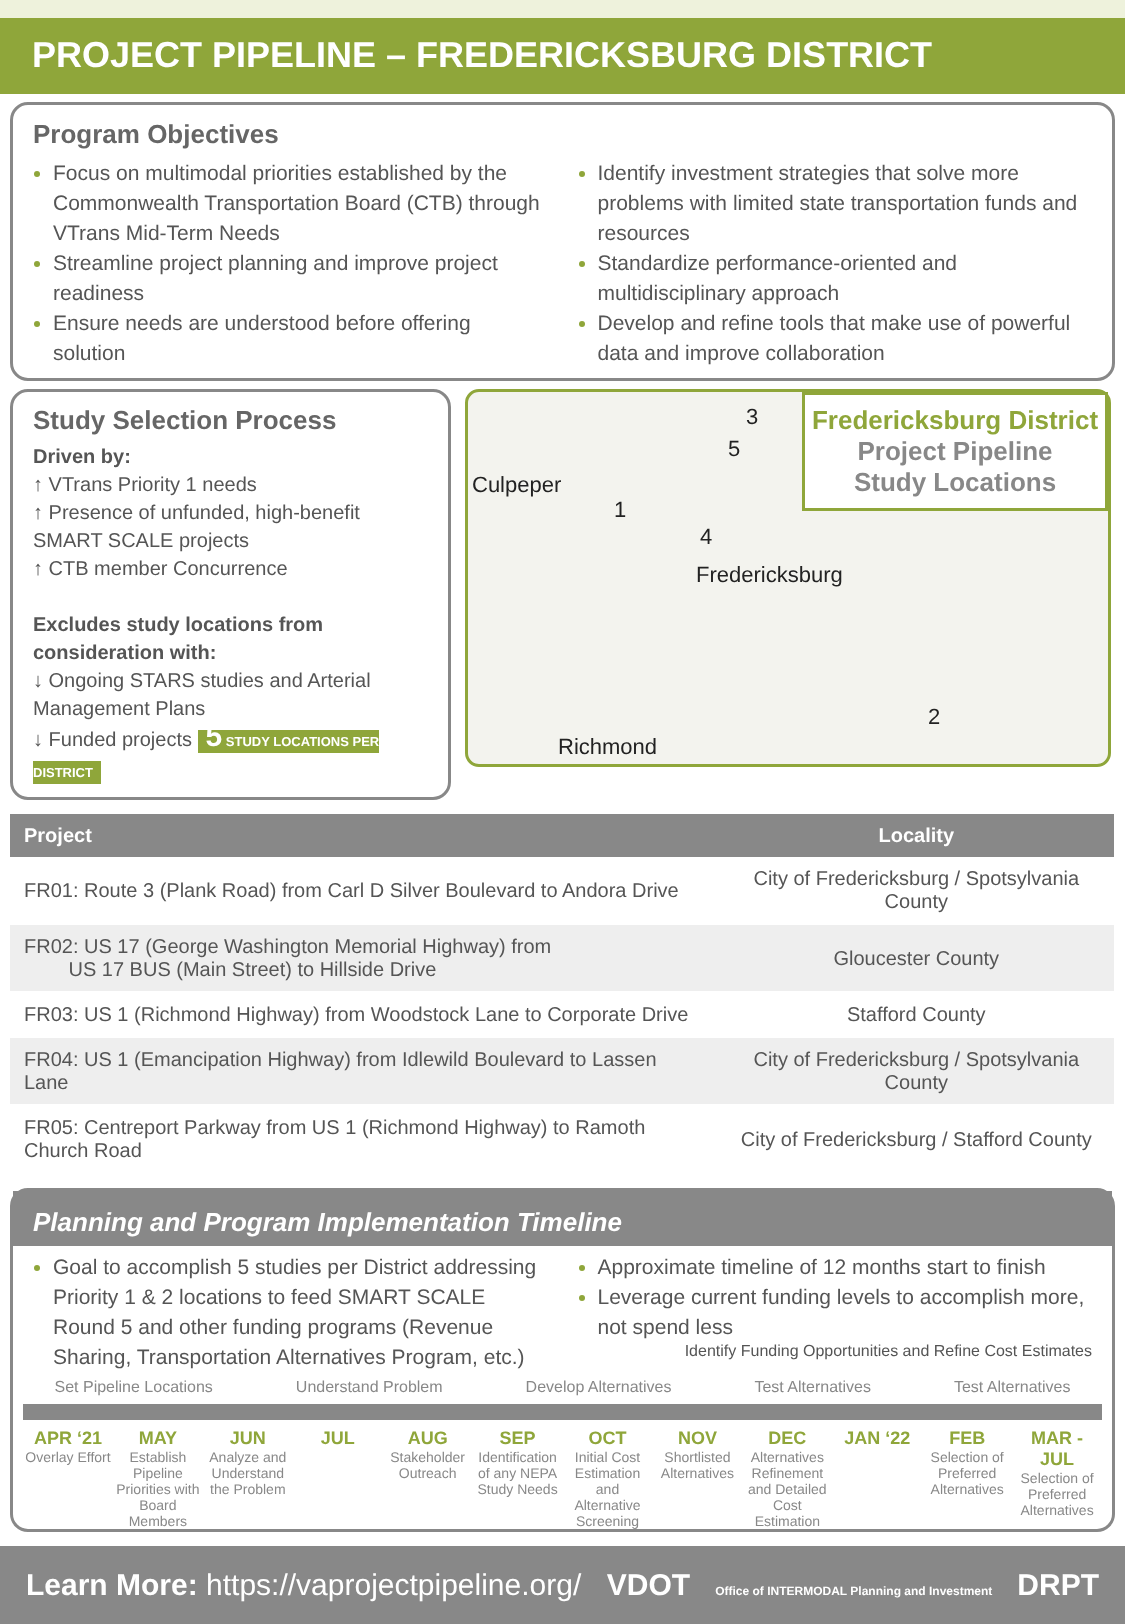PROJECT PIPELINE – FREDERICKSBURG DISTRICT
Program Objectives
Focus on multimodal priorities established by the Commonwealth Transportation Board (CTB) through VTrans Mid-Term Needs
Streamline project planning and improve project readiness
Ensure needs are understood before offering solution
Identify investment strategies that solve more problems with limited state transportation funds and resources
Standardize performance-oriented and multidisciplinary approach
Develop and refine tools that make use of powerful data and improve collaboration
Study Selection Process
Driven by:
↑ VTrans Priority 1 needs
↑ Presence of unfunded, high-benefit SMART SCALE projects
↑ CTB member Concurrence
Excludes study locations from consideration with:
↓ Ongoing STARS studies and Arterial Management Plans
↓ Funded projects 5 STUDY LOCATIONS PER DISTRICT
Fredericksburg District
Project Pipeline
Study Locations
Culpeper
Fredericksburg
Richmond
1
2
3
4
5
| Project | Locality |
| --- | --- |
| FR01: Route 3 (Plank Road) from Carl D Silver Boulevard to Andora Drive | City of Fredericksburg / Spotsylvania County |
| FR02: US 17 (George Washington Memorial Highway) from US 17 BUS (Main Street) to Hillside Drive | Gloucester County |
| FR03: US 1 (Richmond Highway) from Woodstock Lane to Corporate Drive | Stafford County |
| FR04: US 1 (Emancipation Highway) from Idlewild Boulevard to Lassen Lane | City of Fredericksburg / Spotsylvania County |
| FR05: Centreport Parkway from US 1 (Richmond Highway) to Ramoth Church Road | City of Fredericksburg / Stafford County |
Planning and Program Implementation Timeline
Goal to accomplish 5 studies per District addressing Priority 1 & 2 locations to feed SMART SCALE Round 5 and other funding programs (Revenue Sharing, Transportation Alternatives Program, etc.)
Approximate timeline of 12 months start to finish
Leverage current funding levels to accomplish more, not spend less
Identify Funding Opportunities and Refine Cost Estimates
Set Pipeline Locations Understand Problem Develop Alternatives Test Alternatives Test Alternatives
APR ‘21
Overlay Effort
MAY
Establish Pipeline Priorities with Board Members
JUN
Analyze and Understand the Problem
JUL AUG
Stakeholder Outreach
SEP
Identification of any NEPA Study Needs
OCT
Initial Cost Estimation and Alternative Screening
NOV
Shortlisted Alternatives
DEC
Alternatives Refinement and Detailed Cost Estimation
JAN ‘22 FEB
Selection of Preferred Alternatives
MAR - JUL
Selection of Preferred Alternatives
Learn More: https://vaprojectpipeline.org/ VDOT Office of INTERMODAL Planning and Investment DRPT